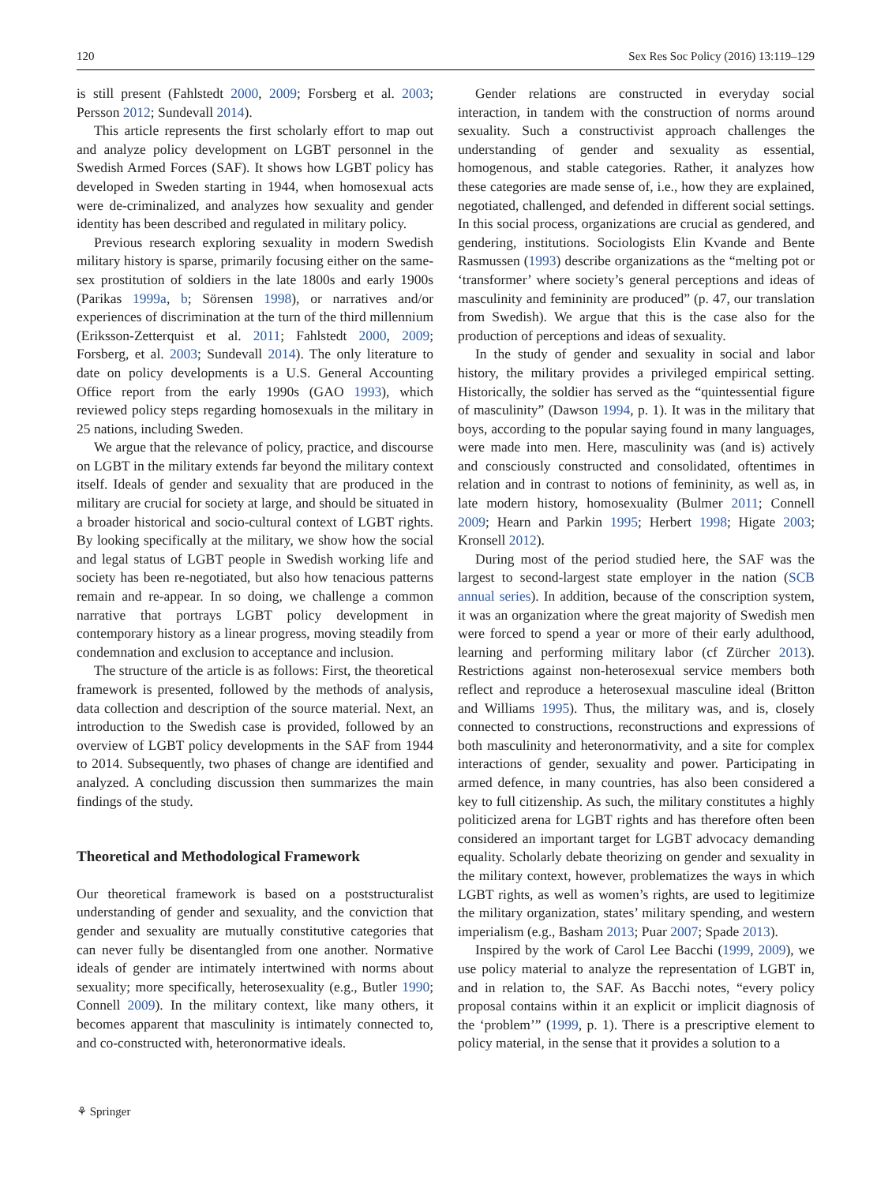120 Sex Res Soc Policy (2016) 13:119–129
is still present (Fahlstedt 2000, 2009; Forsberg et al. 2003; Persson 2012; Sundevall 2014).
This article represents the first scholarly effort to map out and analyze policy development on LGBT personnel in the Swedish Armed Forces (SAF). It shows how LGBT policy has developed in Sweden starting in 1944, when homosexual acts were de-criminalized, and analyzes how sexuality and gender identity has been described and regulated in military policy.
Previous research exploring sexuality in modern Swedish military history is sparse, primarily focusing either on the same-sex prostitution of soldiers in the late 1800s and early 1900s (Parikas 1999a, b; Sörensen 1998), or narratives and/or experiences of discrimination at the turn of the third millennium (Eriksson-Zetterquist et al. 2011; Fahlstedt 2000, 2009; Forsberg, et al. 2003; Sundevall 2014). The only literature to date on policy developments is a U.S. General Accounting Office report from the early 1990s (GAO 1993), which reviewed policy steps regarding homosexuals in the military in 25 nations, including Sweden.
We argue that the relevance of policy, practice, and discourse on LGBT in the military extends far beyond the military context itself. Ideals of gender and sexuality that are produced in the military are crucial for society at large, and should be situated in a broader historical and socio-cultural context of LGBT rights. By looking specifically at the military, we show how the social and legal status of LGBT people in Swedish working life and society has been re-negotiated, but also how tenacious patterns remain and re-appear. In so doing, we challenge a common narrative that portrays LGBT policy development in contemporary history as a linear progress, moving steadily from condemnation and exclusion to acceptance and inclusion.
The structure of the article is as follows: First, the theoretical framework is presented, followed by the methods of analysis, data collection and description of the source material. Next, an introduction to the Swedish case is provided, followed by an overview of LGBT policy developments in the SAF from 1944 to 2014. Subsequently, two phases of change are identified and analyzed. A concluding discussion then summarizes the main findings of the study.
Theoretical and Methodological Framework
Our theoretical framework is based on a poststructuralist understanding of gender and sexuality, and the conviction that gender and sexuality are mutually constitutive categories that can never fully be disentangled from one another. Normative ideals of gender are intimately intertwined with norms about sexuality; more specifically, heterosexuality (e.g., Butler 1990; Connell 2009). In the military context, like many others, it becomes apparent that masculinity is intimately connected to, and co-constructed with, heteronormative ideals.
Gender relations are constructed in everyday social interaction, in tandem with the construction of norms around sexuality. Such a constructivist approach challenges the understanding of gender and sexuality as essential, homogenous, and stable categories. Rather, it analyzes how these categories are made sense of, i.e., how they are explained, negotiated, challenged, and defended in different social settings. In this social process, organizations are crucial as gendered, and gendering, institutions. Sociologists Elin Kvande and Bente Rasmussen (1993) describe organizations as the “melting pot or ‘transformer’ where society’s general perceptions and ideas of masculinity and femininity are produced” (p. 47, our translation from Swedish). We argue that this is the case also for the production of perceptions and ideas of sexuality.
In the study of gender and sexuality in social and labor history, the military provides a privileged empirical setting. Historically, the soldier has served as the “quintessential figure of masculinity” (Dawson 1994, p. 1). It was in the military that boys, according to the popular saying found in many languages, were made into men. Here, masculinity was (and is) actively and consciously constructed and consolidated, oftentimes in relation and in contrast to notions of femininity, as well as, in late modern history, homosexuality (Bulmer 2011; Connell 2009; Hearn and Parkin 1995; Herbert 1998; Higate 2003; Kronsell 2012).
During most of the period studied here, the SAF was the largest to second-largest state employer in the nation (SCB annual series). In addition, because of the conscription system, it was an organization where the great majority of Swedish men were forced to spend a year or more of their early adulthood, learning and performing military labor (cf Zürcher 2013). Restrictions against non-heterosexual service members both reflect and reproduce a heterosexual masculine ideal (Britton and Williams 1995). Thus, the military was, and is, closely connected to constructions, reconstructions and expressions of both masculinity and heteronormativity, and a site for complex interactions of gender, sexuality and power. Participating in armed defence, in many countries, has also been considered a key to full citizenship. As such, the military constitutes a highly politicized arena for LGBT rights and has therefore often been considered an important target for LGBT advocacy demanding equality. Scholarly debate theorizing on gender and sexuality in the military context, however, problematizes the ways in which LGBT rights, as well as women’s rights, are used to legitimize the military organization, states’ military spending, and western imperialism (e.g., Basham 2013; Puar 2007; Spade 2013).
Inspired by the work of Carol Lee Bacchi (1999, 2009), we use policy material to analyze the representation of LGBT in, and in relation to, the SAF. As Bacchi notes, “every policy proposal contains within it an explicit or implicit diagnosis of the ‘problem’” (1999, p. 1). There is a prescriptive element to policy material, in the sense that it provides a solution to a
⚘ Springer